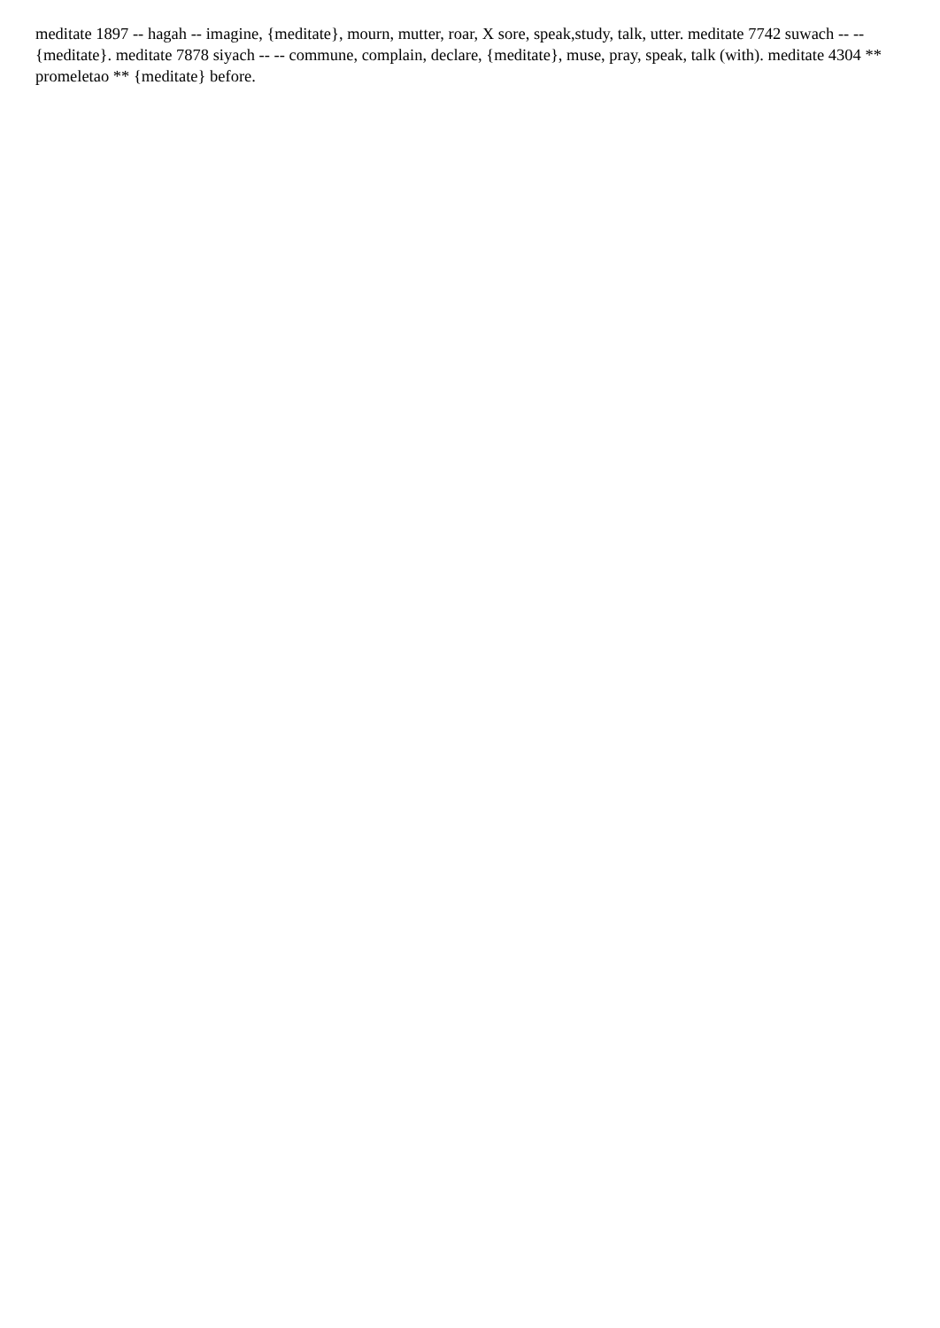meditate 1897 -- hagah -- imagine, {meditate}, mourn, mutter, roar, X sore, speak,study, talk, utter. meditate 7742 suwach -- -- {meditate}. meditate 7878 siyach -- -- commune, complain, declare, {meditate}, muse, pray, speak, talk (with). meditate 4304 ** promeletao ** {meditate} before.